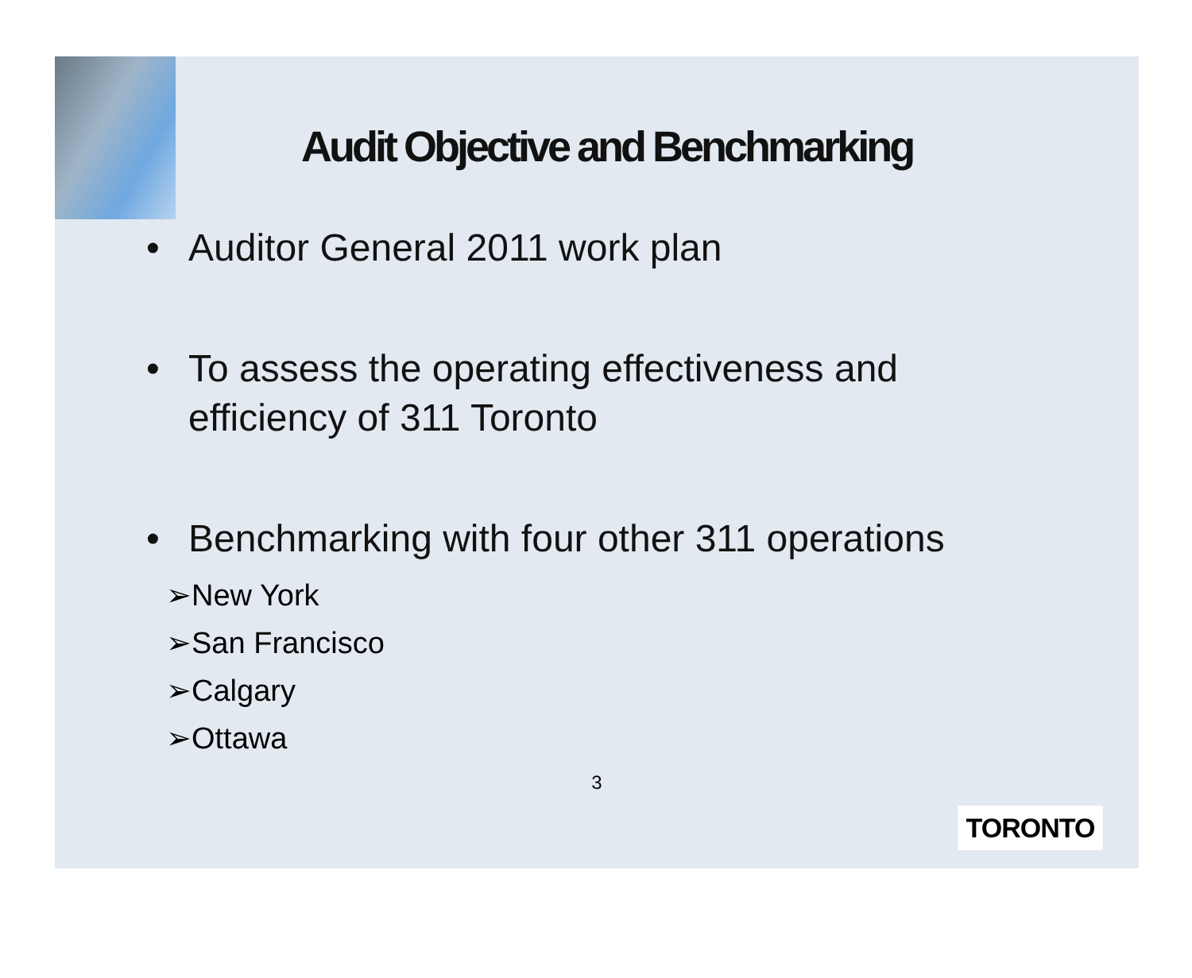Audit Objective and Benchmarking
• Auditor General 2011 work plan
• To assess the operating effectiveness and efficiency of 311 Toronto
• Benchmarking with four other 311 operations
➢New York
➢San Francisco
➢Calgary
➢Ottawa
3
TORONTO